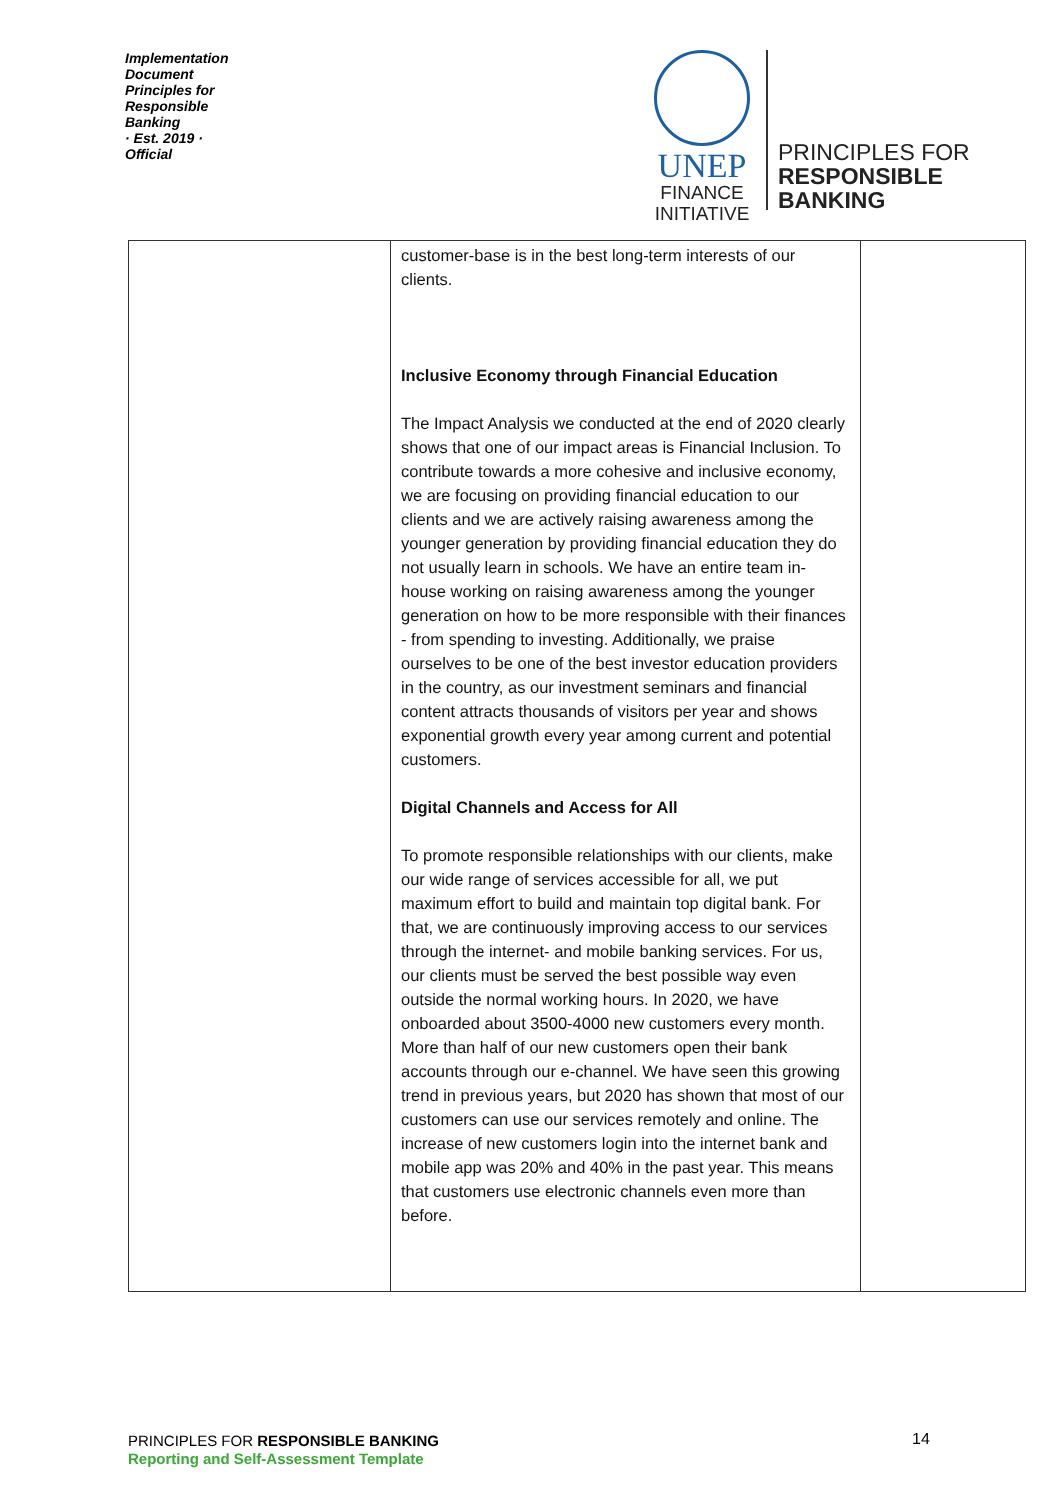Implementation Document
Principles for Responsible Banking
· Est. 2019 ·
Official
UNEP
FINANCE
INITIATIVE
PRINCIPLES FOR
RESPONSIBLE
BANKING
| | customer-base is in the best long-term interests of our clients. Inclusive Economy through Financial Education The Impact Analysis we conducted at the end of 2020 clearly shows that one of our impact areas is Financial Inclusion. To contribute towards a more cohesive and inclusive economy, we are focusing on providing financial education to our clients and we are actively raising awareness among the younger generation by providing financial education they do not usually learn in schools. We have an entire team in-house working on raising awareness among the younger generation on how to be more responsible with their finances - from spending to investing. Additionally, we praise ourselves to be one of the best investor education providers in the country, as our investment seminars and financial content attracts thousands of visitors per year and shows exponential growth every year among current and potential customers. Digital Channels and Access for All To promote responsible relationships with our clients, make our wide range of services accessible for all, we put maximum effort to build and maintain top digital bank. For that, we are continuously improving access to our services through the internet- and mobile banking services. For us, our clients must be served the best possible way even outside the normal working hours. In 2020, we have onboarded about 3500-4000 new customers every month. More than half of our new customers open their bank accounts through our e-channel. We have seen this growing trend in previous years, but 2020 has shown that most of our customers can use our services remotely and online. The increase of new customers login into the internet bank and mobile app was 20% and 40% in the past year. This means that customers use electronic channels even more than before. | |
PRINCIPLES FOR RESPONSIBLE BANKING
Reporting and Self-Assessment Template
14